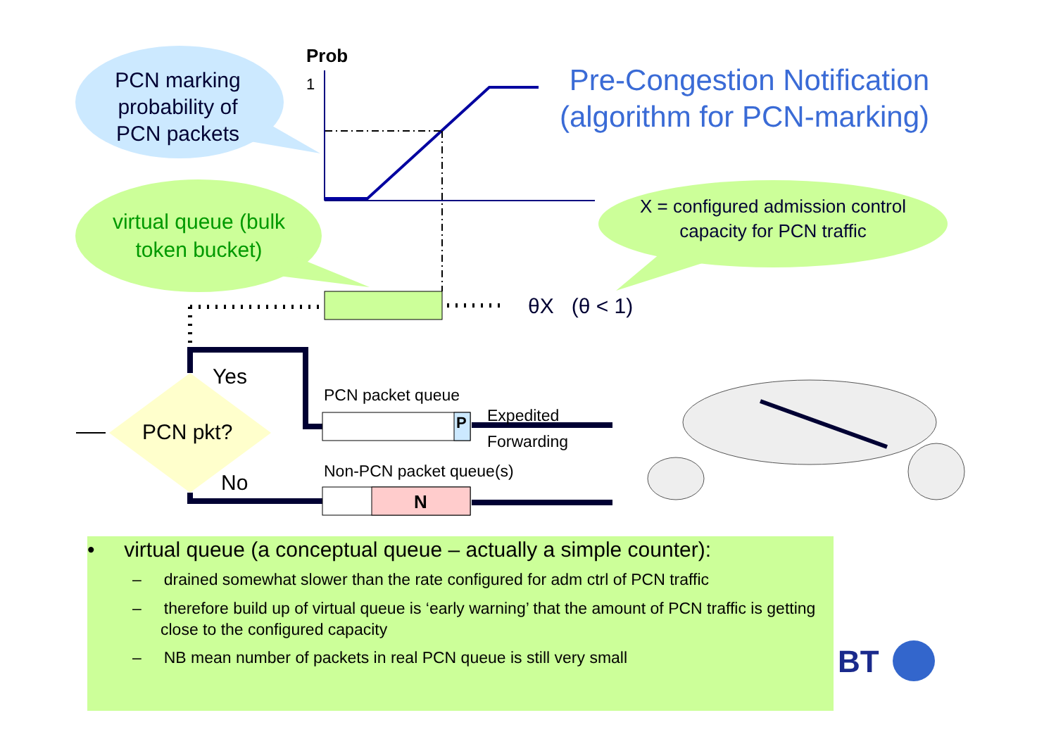Prob
1
Pre-Congestion Notification (algorithm for PCN-marking)
PCN marking probability of PCN packets
virtual queue (bulk token bucket)
X = configured admission control capacity for PCN traffic
θX (θ < 1)
Yes
PCN pkt?
No
PCN packet queue
P
Expedited
Forwarding
Non-PCN packet queue(s)
N
• virtual queue (a conceptual queue – actually a simple counter):
– drained somewhat slower than the rate configured for adm ctrl of PCN traffic
– therefore build up of virtual queue is ‘early warning’ that the amount of PCN traffic is getting close to the configured capacity
– NB mean number of packets in real PCN queue is still very small
BT